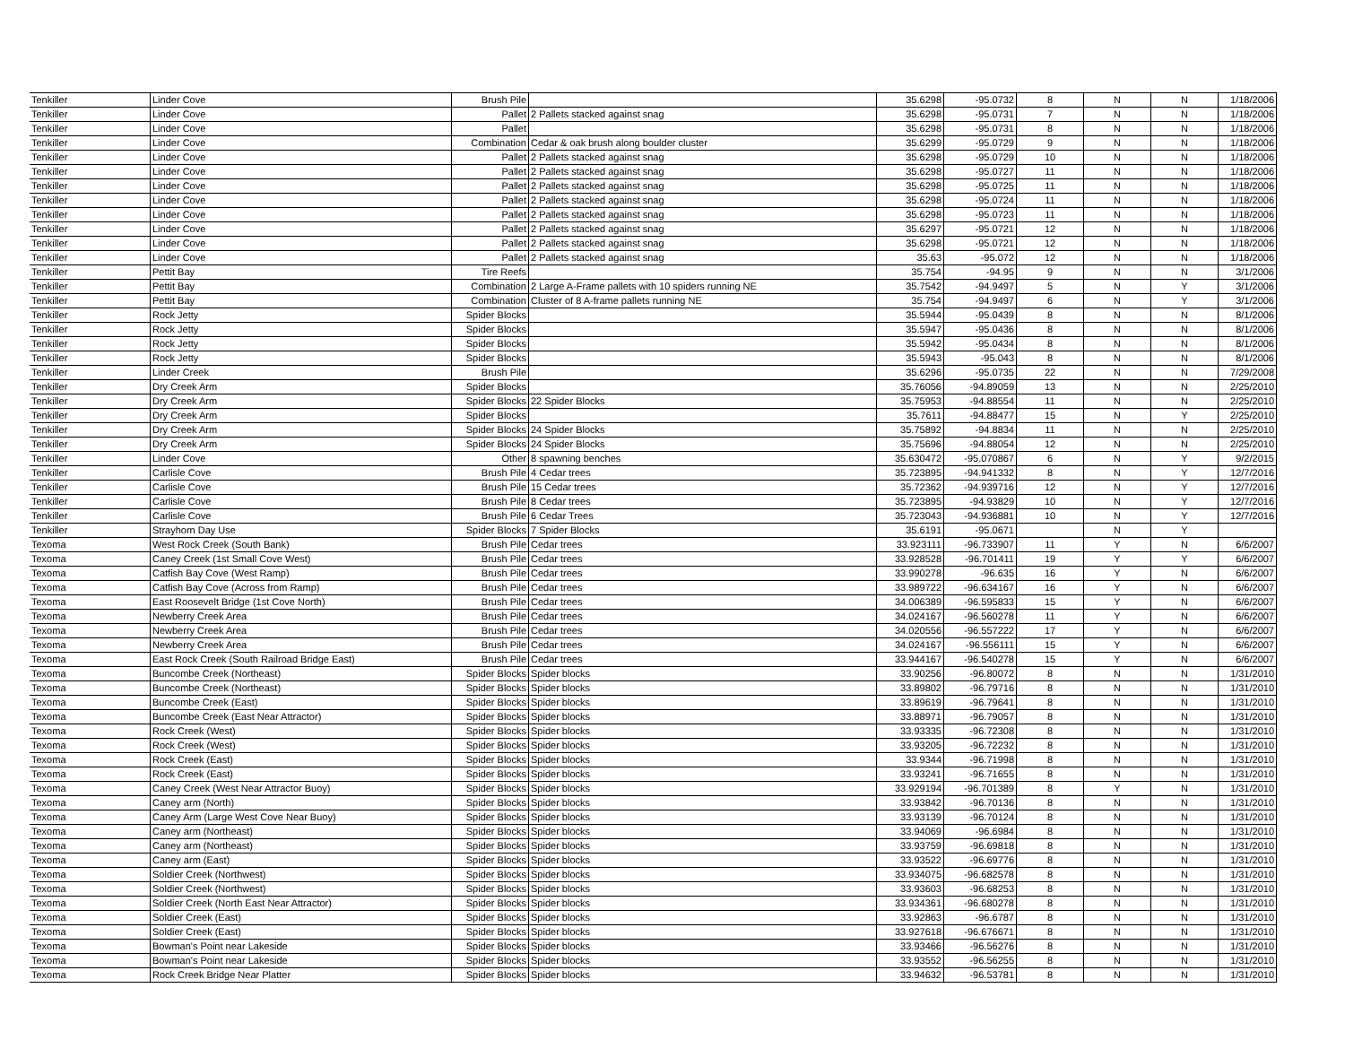| Tenkiller | Linder Cove | Brush Pile | | 35.6298 | -95.0732 | 8 | N | N | 1/18/2006 |
| Tenkiller | Linder Cove | Pallet | 2 Pallets stacked against snag | 35.6298 | -95.0731 | 7 | N | N | 1/18/2006 |
| Tenkiller | Linder Cove | Pallet | | 35.6298 | -95.0731 | 8 | N | N | 1/18/2006 |
| Tenkiller | Linder Cove | Combination | Cedar & oak brush along boulder cluster | 35.6299 | -95.0729 | 9 | N | N | 1/18/2006 |
| Tenkiller | Linder Cove | Pallet | 2 Pallets stacked against snag | 35.6298 | -95.0729 | 10 | N | N | 1/18/2006 |
| Tenkiller | Linder Cove | Pallet | 2 Pallets stacked against snag | 35.6298 | -95.0727 | 11 | N | N | 1/18/2006 |
| Tenkiller | Linder Cove | Pallet | 2 Pallets stacked against snag | 35.6298 | -95.0725 | 11 | N | N | 1/18/2006 |
| Tenkiller | Linder Cove | Pallet | 2 Pallets stacked against snag | 35.6298 | -95.0724 | 11 | N | N | 1/18/2006 |
| Tenkiller | Linder Cove | Pallet | 2 Pallets stacked against snag | 35.6298 | -95.0723 | 11 | N | N | 1/18/2006 |
| Tenkiller | Linder Cove | Pallet | 2 Pallets stacked against snag | 35.6297 | -95.0721 | 12 | N | N | 1/18/2006 |
| Tenkiller | Linder Cove | Pallet | 2 Pallets stacked against snag | 35.6298 | -95.0721 | 12 | N | N | 1/18/2006 |
| Tenkiller | Linder Cove | Pallet | 2 Pallets stacked against snag | 35.63 | -95.072 | 12 | N | N | 1/18/2006 |
| Tenkiller | Pettit Bay | Tire Reefs | | 35.754 | -94.95 | 9 | N | N | 3/1/2006 |
| Tenkiller | Pettit Bay | Combination | 2 Large A-Frame pallets with 10 spiders running NE | 35.7542 | -94.9497 | 5 | N | Y | 3/1/2006 |
| Tenkiller | Pettit Bay | Combination | Cluster of 8 A-frame pallets running NE | 35.754 | -94.9497 | 6 | N | Y | 3/1/2006 |
| Tenkiller | Rock Jetty | Spider Blocks | | 35.5944 | -95.0439 | 8 | N | N | 8/1/2006 |
| Tenkiller | Rock Jetty | Spider Blocks | | 35.5947 | -95.0436 | 8 | N | N | 8/1/2006 |
| Tenkiller | Rock Jetty | Spider Blocks | | 35.5942 | -95.0434 | 8 | N | N | 8/1/2006 |
| Tenkiller | Rock Jetty | Spider Blocks | | 35.5943 | -95.043 | 8 | N | N | 8/1/2006 |
| Tenkiller | Linder Creek | Brush Pile | | 35.6296 | -95.0735 | 22 | N | N | 7/29/2008 |
| Tenkiller | Dry Creek Arm | Spider Blocks | | 35.76056 | -94.89059 | 13 | N | N | 2/25/2010 |
| Tenkiller | Dry Creek Arm | Spider Blocks | 22 Spider Blocks | 35.75953 | -94.88554 | 11 | N | N | 2/25/2010 |
| Tenkiller | Dry Creek Arm | Spider Blocks | | 35.7611 | -94.88477 | 15 | N | Y | 2/25/2010 |
| Tenkiller | Dry Creek Arm | Spider Blocks | 24 Spider Blocks | 35.75892 | -94.8834 | 11 | N | N | 2/25/2010 |
| Tenkiller | Dry Creek Arm | Spider Blocks | 24 Spider Blocks | 35.75696 | -94.88054 | 12 | N | N | 2/25/2010 |
| Tenkiller | Linder Cove | Other | 8 spawning benches | 35.630472 | -95.070867 | 6 | N | Y | 9/2/2015 |
| Tenkiller | Carlisle Cove | Brush Pile | 4 Cedar trees | 35.723895 | -94.941332 | 8 | N | Y | 12/7/2016 |
| Tenkiller | Carlisle Cove | Brush Pile | 15 Cedar trees | 35.72362 | -94.939716 | 12 | N | Y | 12/7/2016 |
| Tenkiller | Carlisle Cove | Brush Pile | 8 Cedar trees | 35.723895 | -94.93829 | 10 | N | Y | 12/7/2016 |
| Tenkiller | Carlisle Cove | Brush Pile | 6 Cedar Trees | 35.723043 | -94.936881 | 10 | N | Y | 12/7/2016 |
| Tenkiller | Strayhorn Day Use | Spider Blocks | 7 Spider Blocks | 35.6191 | -95.0671 | | N | Y | |
| Texoma | West Rock Creek (South Bank) | Brush Pile | Cedar trees | 33.923111 | -96.733907 | 11 | Y | N | 6/6/2007 |
| Texoma | Caney Creek (1st Small Cove West) | Brush Pile | Cedar trees | 33.928528 | -96.701411 | 19 | Y | Y | 6/6/2007 |
| Texoma | Catfish Bay Cove (West Ramp) | Brush Pile | Cedar trees | 33.990278 | -96.635 | 16 | Y | N | 6/6/2007 |
| Texoma | Catfish Bay Cove (Across from Ramp) | Brush Pile | Cedar trees | 33.989722 | -96.634167 | 16 | Y | N | 6/6/2007 |
| Texoma | East Roosevelt Bridge (1st Cove North) | Brush Pile | Cedar trees | 34.006389 | -96.595833 | 15 | Y | N | 6/6/2007 |
| Texoma | Newberry Creek Area | Brush Pile | Cedar trees | 34.024167 | -96.560278 | 11 | Y | N | 6/6/2007 |
| Texoma | Newberry Creek Area | Brush Pile | Cedar trees | 34.020556 | -96.557222 | 17 | Y | N | 6/6/2007 |
| Texoma | Newberry Creek Area | Brush Pile | Cedar trees | 34.024167 | -96.556111 | 15 | Y | N | 6/6/2007 |
| Texoma | East Rock Creek (South Railroad Bridge East) | Brush Pile | Cedar trees | 33.944167 | -96.540278 | 15 | Y | N | 6/6/2007 |
| Texoma | Buncombe Creek (Northeast) | Spider Blocks | Spider blocks | 33.90256 | -96.80072 | 8 | N | N | 1/31/2010 |
| Texoma | Buncombe Creek (Northeast) | Spider Blocks | Spider blocks | 33.89802 | -96.79716 | 8 | N | N | 1/31/2010 |
| Texoma | Buncombe Creek (East) | Spider Blocks | Spider blocks | 33.89619 | -96.79641 | 8 | N | N | 1/31/2010 |
| Texoma | Buncombe Creek (East Near Attractor) | Spider Blocks | Spider blocks | 33.88971 | -96.79057 | 8 | N | N | 1/31/2010 |
| Texoma | Rock Creek (West) | Spider Blocks | Spider blocks | 33.93335 | -96.72308 | 8 | N | N | 1/31/2010 |
| Texoma | Rock Creek (West) | Spider Blocks | Spider blocks | 33.93205 | -96.72232 | 8 | N | N | 1/31/2010 |
| Texoma | Rock Creek (East) | Spider Blocks | Spider blocks | 33.9344 | -96.71998 | 8 | N | N | 1/31/2010 |
| Texoma | Rock Creek (East) | Spider Blocks | Spider blocks | 33.93241 | -96.71655 | 8 | N | N | 1/31/2010 |
| Texoma | Caney Creek (West Near Attractor Buoy) | Spider Blocks | Spider blocks | 33.929194 | -96.701389 | 8 | Y | N | 1/31/2010 |
| Texoma | Caney arm (North) | Spider Blocks | Spider blocks | 33.93842 | -96.70136 | 8 | N | N | 1/31/2010 |
| Texoma | Caney Arm (Large West Cove Near Buoy) | Spider Blocks | Spider blocks | 33.93139 | -96.70124 | 8 | N | N | 1/31/2010 |
| Texoma | Caney arm (Northeast) | Spider Blocks | Spider blocks | 33.94069 | -96.6984 | 8 | N | N | 1/31/2010 |
| Texoma | Caney arm (Northeast) | Spider Blocks | Spider blocks | 33.93759 | -96.69818 | 8 | N | N | 1/31/2010 |
| Texoma | Caney arm (East) | Spider Blocks | Spider blocks | 33.93522 | -96.69776 | 8 | N | N | 1/31/2010 |
| Texoma | Soldier Creek (Northwest) | Spider Blocks | Spider blocks | 33.934075 | -96.682578 | 8 | N | N | 1/31/2010 |
| Texoma | Soldier Creek (Northwest) | Spider Blocks | Spider blocks | 33.93603 | -96.68253 | 8 | N | N | 1/31/2010 |
| Texoma | Soldier Creek (North East Near Attractor) | Spider Blocks | Spider blocks | 33.934361 | -96.680278 | 8 | N | N | 1/31/2010 |
| Texoma | Soldier Creek (East) | Spider Blocks | Spider blocks | 33.92863 | -96.6787 | 8 | N | N | 1/31/2010 |
| Texoma | Soldier Creek (East) | Spider Blocks | Spider blocks | 33.927618 | -96.676671 | 8 | N | N | 1/31/2010 |
| Texoma | Bowman's Point near Lakeside | Spider Blocks | Spider blocks | 33.93466 | -96.56276 | 8 | N | N | 1/31/2010 |
| Texoma | Bowman's Point near Lakeside | Spider Blocks | Spider blocks | 33.93552 | -96.56255 | 8 | N | N | 1/31/2010 |
| Texoma | Rock Creek Bridge Near Platter | Spider Blocks | Spider blocks | 33.94632 | -96.53781 | 8 | N | N | 1/31/2010 |